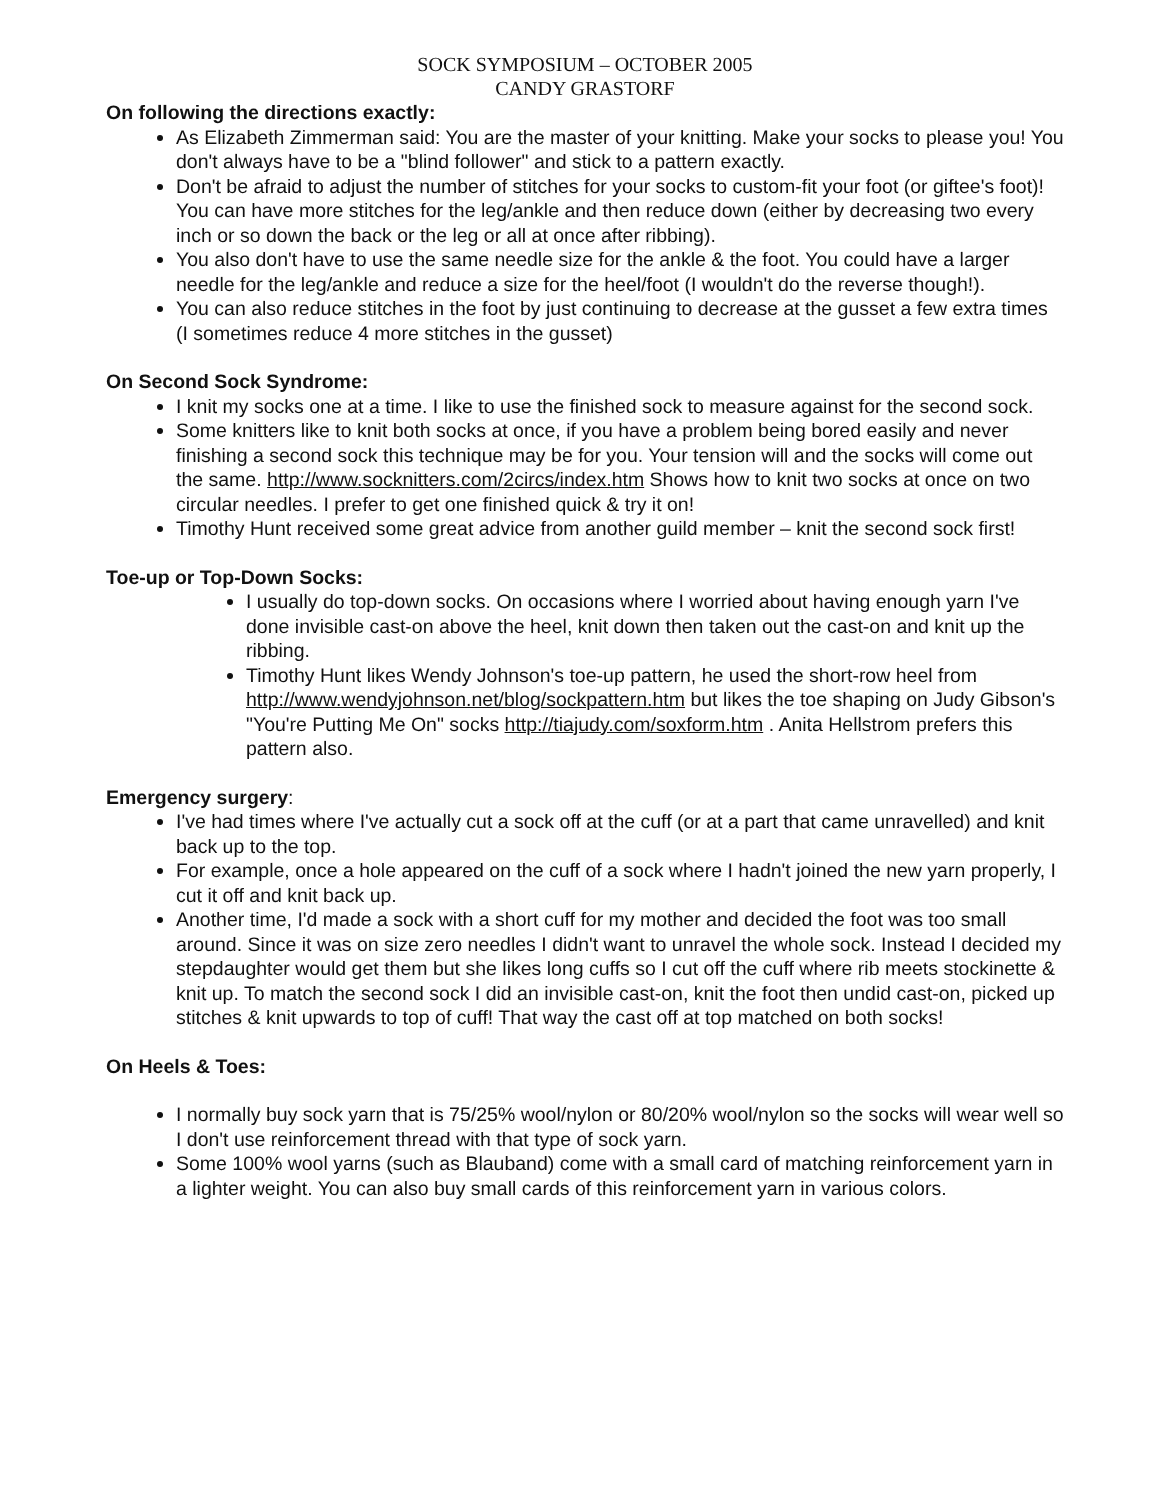SOCK SYMPOSIUM – OCTOBER 2005
CANDY GRASTORF
On following the directions exactly:
As Elizabeth Zimmerman said: You are the master of your knitting. Make your socks to please you! You don't always have to be a "blind follower" and stick to a pattern exactly.
Don't be afraid to adjust the number of stitches for your socks to custom-fit your foot (or giftee's foot)! You can have more stitches for the leg/ankle and then reduce down (either by decreasing two every inch or so down the back or the leg or all at once after ribbing).
You also don't have to use the same needle size for the ankle & the foot. You could have a larger needle for the leg/ankle and reduce a size for the heel/foot (I wouldn't do the reverse though!).
You can also reduce stitches in the foot by just continuing to decrease at the gusset a few extra times (I sometimes reduce 4 more stitches in the gusset)
On Second Sock Syndrome:
I knit my socks one at a time. I like to use the finished sock to measure against for the second sock.
Some knitters like to knit both socks at once, if you have a problem being bored easily and never finishing a second sock this technique may be for you. Your tension will and the socks will come out the same. http://www.socknitters.com/2circs/index.htm Shows how to knit two socks at once on two circular needles. I prefer to get one finished quick & try it on!
Timothy Hunt received some great advice from another guild member – knit the second sock first!
Toe-up or Top-Down Socks:
I usually do top-down socks. On occasions where I worried about having enough yarn I've done invisible cast-on above the heel, knit down then taken out the cast-on and knit up the ribbing.
Timothy Hunt likes Wendy Johnson's toe-up pattern, he used the short-row heel from http://www.wendyjohnson.net/blog/sockpattern.htm but likes the toe shaping on Judy Gibson's "You're Putting Me On" socks http://tiajudy.com/soxform.htm . Anita Hellstrom prefers this pattern also.
Emergency surgery:
I've had times where I've actually cut a sock off at the cuff (or at a part that came unravelled) and knit back up to the top.
For example, once a hole appeared on the cuff of a sock where I hadn't joined the new yarn properly, I cut it off and knit back up.
Another time, I'd made a sock with a short cuff for my mother and decided the foot was too small around. Since it was on size zero needles I didn't want to unravel the whole sock. Instead I decided my stepdaughter would get them but she likes long cuffs so I cut off the cuff where rib meets stockinette & knit up. To match the second sock I did an invisible cast-on, knit the foot then undid cast-on, picked up stitches & knit upwards to top of cuff! That way the cast off at top matched on both socks!
On Heels & Toes:
I normally buy sock yarn that is 75/25% wool/nylon or 80/20% wool/nylon so the socks will wear well so I don't use reinforcement thread with that type of sock yarn.
Some 100% wool yarns (such as Blauband) come with a small card of matching reinforcement yarn in a lighter weight. You can also buy small cards of this reinforcement yarn in various colors.